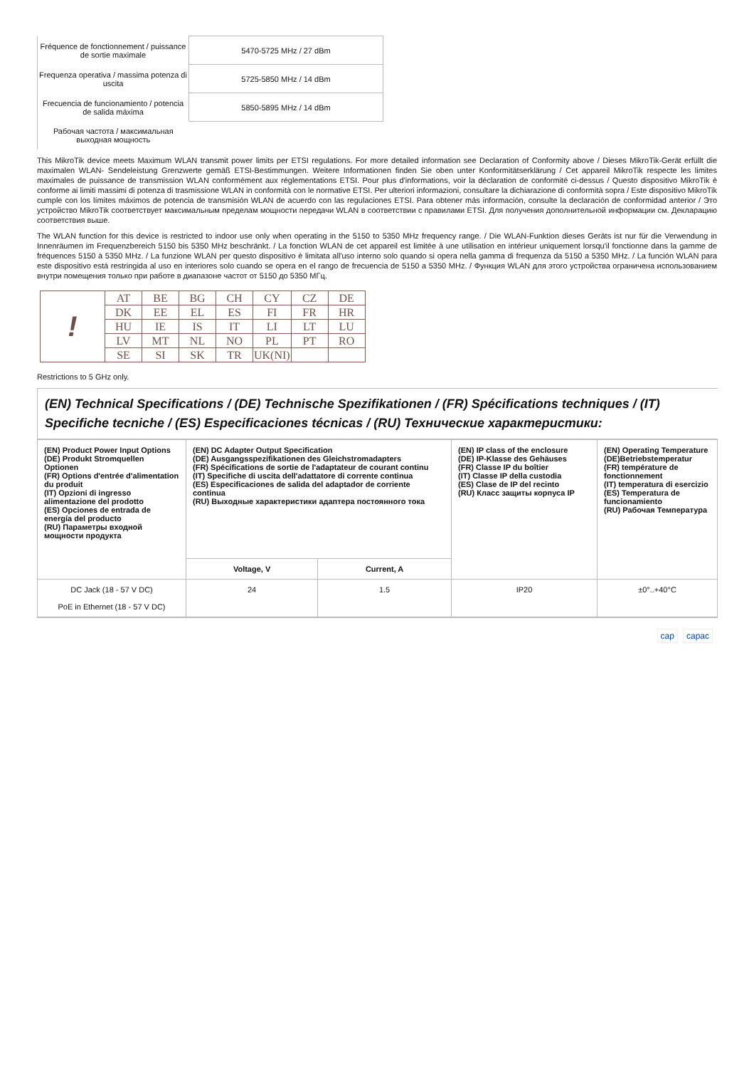| Fréquence de fonctionnement / puissance de sortie maximale | 5470-5725 MHz / 27 dBm |
| Frequenza operativa / massima potenza di uscita | 5725-5850 MHz / 14 dBm |
| Frecuencia de funcionamiento / potencia de salida máxima | 5850-5895 MHz / 14 dBm |
| Рабочая частота / максимальная выходная мощность | |
This MikroTik device meets Maximum WLAN transmit power limits per ETSI regulations. For more detailed information see Declaration of Conformity above / Dieses MikroTik-Gerät erfüllt die maximalen WLAN- Sendeleistung Grenzwerte gemäß ETSI-Bestimmungen. Weitere Informationen finden Sie oben unter Konformitätserklärung / Cet appareil MikroTik respecte les limites maximales de puissance de transmission WLAN conformément aux réglementations ETSI. Pour plus d'informations, voir la déclaration de conformité ci-dessus / Questo dispositivo MikroTik è conforme ai limiti massimi di potenza di trasmissione WLAN in conformità con le normative ETSI. Per ulteriori informazioni, consultare la dichiarazione di conformità sopra / Este dispositivo MikroTik cumple con los límites máximos de potencia de transmisión WLAN de acuerdo con las regulaciones ETSI. Para obtener más información, consulte la declaración de conformidad anterior / Это устройство MikroTik соответствует максимальным пределам мощности передачи WLAN в соответствии с правилами ETSI. Для получения дополнительной информации см. Декларацию соответствия выше.
The WLAN function for this device is restricted to indoor use only when operating in the 5150 to 5350 MHz frequency range. / Die WLAN-Funktion dieses Geräts ist nur für die Verwendung in Innenräumen im Frequenzbereich 5150 bis 5350 MHz beschränkt. / La fonction WLAN de cet appareil est limitée à une utilisation en intérieur uniquement lorsqu'il fonctionne dans la gamme de fréquences 5150 à 5350 MHz. / La funzione WLAN per questo dispositivo è limitata all'uso interno solo quando si opera nella gamma di frequenza da 5150 a 5350 MHz. / La función WLAN para este dispositivo está restringida al uso en interiores solo cuando se opera en el rango de frecuencia de 5150 a 5350 MHz. / Функция WLAN для этого устройства ограничена использованием внутри помещения только при работе в диапазоне частот от 5150 до 5350 МГц.
| ! | AT | BE | BG | CH | CY | CZ | DE |
| | DK | EE | EL | ES | FI | FR | HR |
| | HU | IE | IS | IT | LI | LT | LU |
| | LV | MT | NL | NO | PL | PT | RO |
| | SE | SI | SK | TR | UK(NI) | | |
Restrictions to 5 GHz only.
(EN) Technical Specifications / (DE) Technische Spezifikationen / (FR) Spécifications techniques / (IT) Specifiche tecniche / (ES) Especificaciones técnicas / (RU) Технические характеристики:
| (EN) Product Power Input Options (DE) Produkt Stromquellen Optionen (FR) Options d'entrée d'alimentation du produit (IT) Opzioni di ingresso alimentazione del prodotto (ES) Opciones de entrada de energía del producto (RU) Параметры входной мощности продукта | (EN) DC Adapter Output Specification (DE) Ausgangsspezifikationen des Gleichstromadapters (FR) Spécifications de sortie de l'adaptateur de courant continu (IT) Specifiche di uscita dell'adattatore di corrente continua (ES) Especificaciones de salida del adaptador de corriente continua (RU) Выходные характеристики адаптера постоянного тока | | (EN) IP class of the enclosure (DE) IP-Klasse des Gehäuses (FR) Classe IP du boîtier (IT) Classe IP della custodia (ES) Clase de IP del recinto (RU) Класс защиты корпуса IP | (EN) Operating Temperature (DE)Betriebstemperatur (FR) température de fonctionnement (IT) temperatura di esercizio (ES) Temperatura de funcionamiento (RU) Рабочая Температура |
| --- | --- | --- | --- | --- |
| | Voltage, V | Current, A | | |
| DC Jack (18 - 57 V DC) PoE in Ethernet (18 - 57 V DC) | 24 | 1.5 | IP20 | ±0°..+40°C |
cap capac